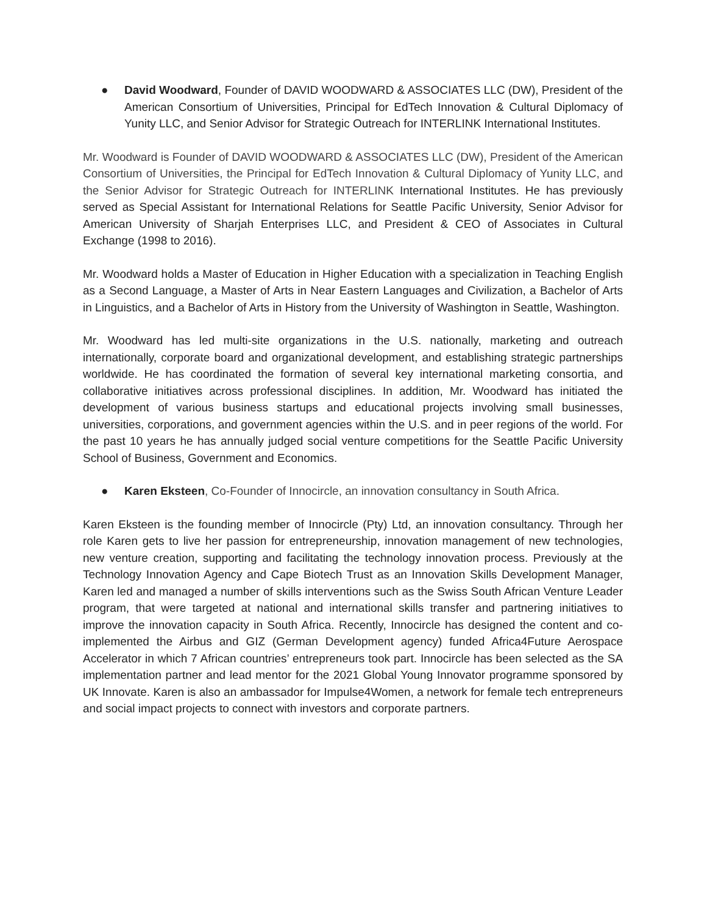● David Woodward, Founder of DAVID WOODWARD & ASSOCIATES LLC (DW), President of the American Consortium of Universities, Principal for EdTech Innovation & Cultural Diplomacy of Yunity LLC, and Senior Advisor for Strategic Outreach for INTERLINK International Institutes.
Mr. Woodward is Founder of DAVID WOODWARD & ASSOCIATES LLC (DW), President of the American Consortium of Universities, the Principal for EdTech Innovation & Cultural Diplomacy of Yunity LLC, and the Senior Advisor for Strategic Outreach for INTERLINK International Institutes. He has previously served as Special Assistant for International Relations for Seattle Pacific University, Senior Advisor for American University of Sharjah Enterprises LLC, and President & CEO of Associates in Cultural Exchange (1998 to 2016).
Mr. Woodward holds a Master of Education in Higher Education with a specialization in Teaching English as a Second Language, a Master of Arts in Near Eastern Languages and Civilization, a Bachelor of Arts in Linguistics, and a Bachelor of Arts in History from the University of Washington in Seattle, Washington.
Mr. Woodward has led multi-site organizations in the U.S. nationally, marketing and outreach internationally, corporate board and organizational development, and establishing strategic partnerships worldwide. He has coordinated the formation of several key international marketing consortia, and collaborative initiatives across professional disciplines. In addition, Mr. Woodward has initiated the development of various business startups and educational projects involving small businesses, universities, corporations, and government agencies within the U.S. and in peer regions of the world. For the past 10 years he has annually judged social venture competitions for the Seattle Pacific University School of Business, Government and Economics.
● Karen Eksteen, Co-Founder of Innocircle, an innovation consultancy in South Africa.
Karen Eksteen is the founding member of Innocircle (Pty) Ltd, an innovation consultancy. Through her role Karen gets to live her passion for entrepreneurship, innovation management of new technologies, new venture creation, supporting and facilitating the technology innovation process. Previously at the Technology Innovation Agency and Cape Biotech Trust as an Innovation Skills Development Manager, Karen led and managed a number of skills interventions such as the Swiss South African Venture Leader program, that were targeted at national and international skills transfer and partnering initiatives to improve the innovation capacity in South Africa. Recently, Innocircle has designed the content and co-implemented the Airbus and GIZ (German Development agency) funded Africa4Future Aerospace Accelerator in which 7 African countries’ entrepreneurs took part. Innocircle has been selected as the SA implementation partner and lead mentor for the 2021 Global Young Innovator programme sponsored by UK Innovate. Karen is also an ambassador for Impulse4Women, a network for female tech entrepreneurs and social impact projects to connect with investors and corporate partners.